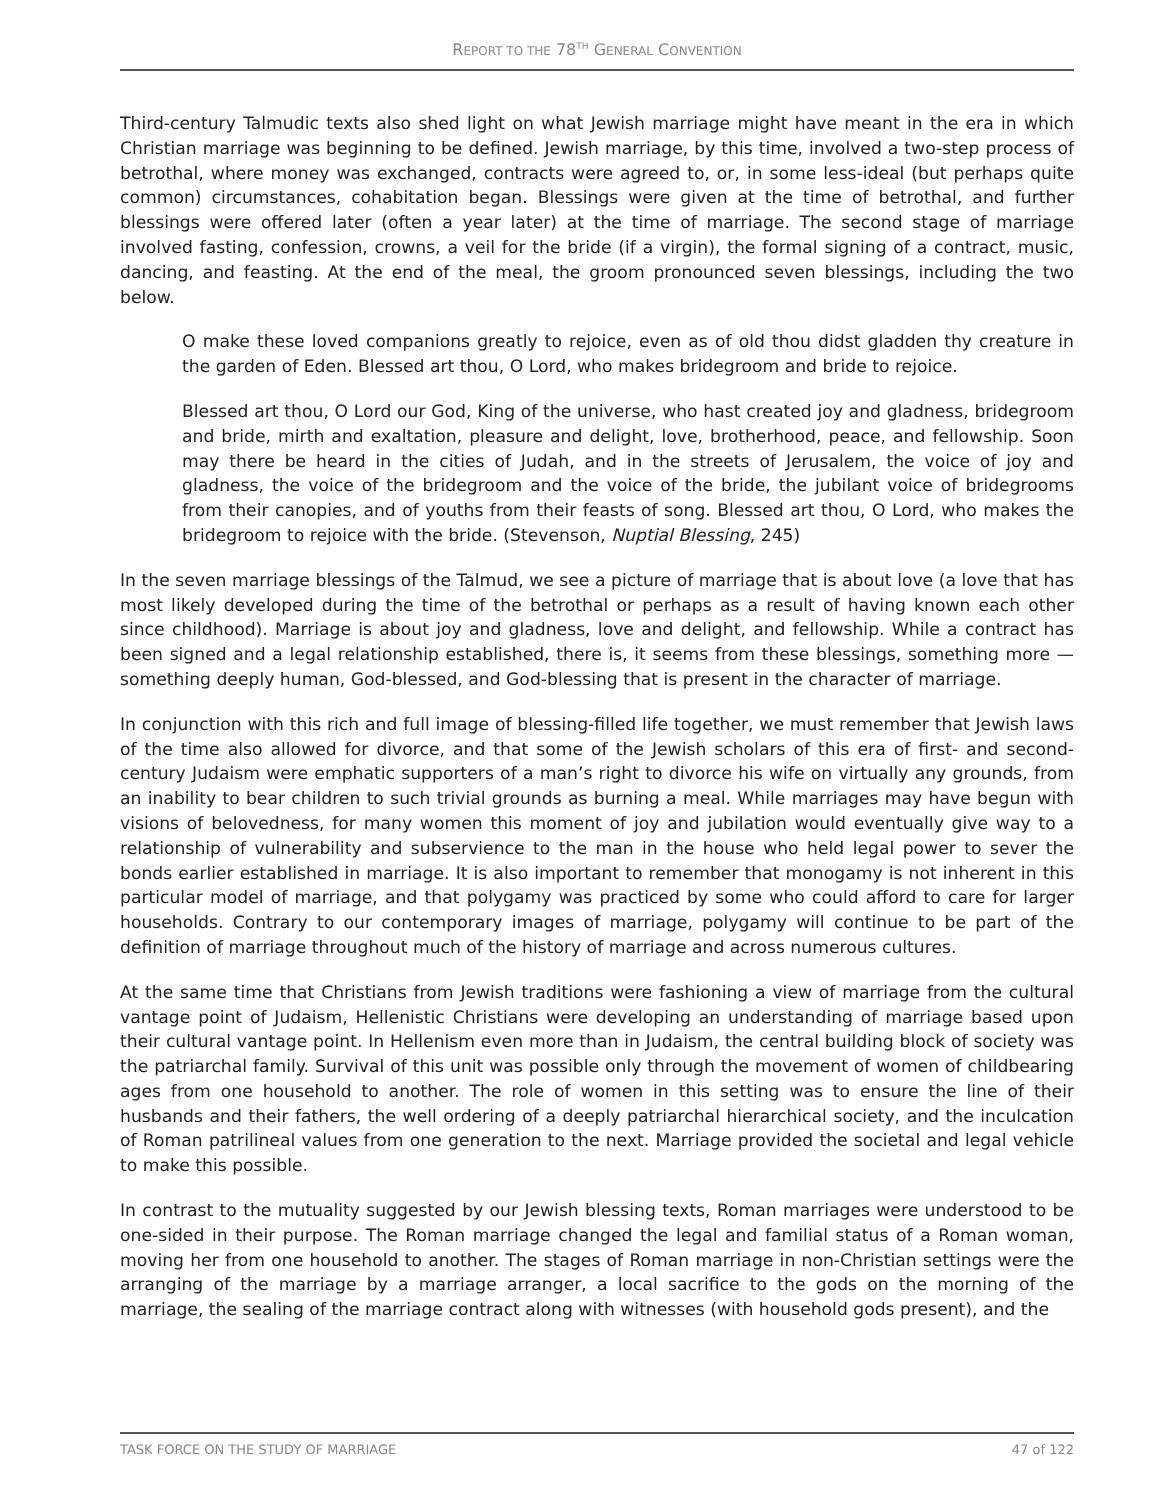REPORT TO THE 78<sup>TH</sup> GENERAL CONVENTION
Third-century Talmudic texts also shed light on what Jewish marriage might have meant in the era in which Christian marriage was beginning to be defined. Jewish marriage, by this time, involved a two-step process of betrothal, where money was exchanged, contracts were agreed to, or, in some less-ideal (but perhaps quite common) circumstances, cohabitation began. Blessings were given at the time of betrothal, and further blessings were offered later (often a year later) at the time of marriage. The second stage of marriage involved fasting, confession, crowns, a veil for the bride (if a virgin), the formal signing of a contract, music, dancing, and feasting. At the end of the meal, the groom pronounced seven blessings, including the two below.
O make these loved companions greatly to rejoice, even as of old thou didst gladden thy creature in the garden of Eden. Blessed art thou, O Lord, who makes bridegroom and bride to rejoice.
Blessed art thou, O Lord our God, King of the universe, who hast created joy and gladness, bridegroom and bride, mirth and exaltation, pleasure and delight, love, brotherhood, peace, and fellowship. Soon may there be heard in the cities of Judah, and in the streets of Jerusalem, the voice of joy and gladness, the voice of the bridegroom and the voice of the bride, the jubilant voice of bridegrooms from their canopies, and of youths from their feasts of song. Blessed art thou, O Lord, who makes the bridegroom to rejoice with the bride. (Stevenson, Nuptial Blessing, 245)
In the seven marriage blessings of the Talmud, we see a picture of marriage that is about love (a love that has most likely developed during the time of the betrothal or perhaps as a result of having known each other since childhood). Marriage is about joy and gladness, love and delight, and fellowship. While a contract has been signed and a legal relationship established, there is, it seems from these blessings, something more — something deeply human, God-blessed, and God-blessing that is present in the character of marriage.
In conjunction with this rich and full image of blessing-filled life together, we must remember that Jewish laws of the time also allowed for divorce, and that some of the Jewish scholars of this era of first- and second-century Judaism were emphatic supporters of a man’s right to divorce his wife on virtually any grounds, from an inability to bear children to such trivial grounds as burning a meal. While marriages may have begun with visions of belovedness, for many women this moment of joy and jubilation would eventually give way to a relationship of vulnerability and subservience to the man in the house who held legal power to sever the bonds earlier established in marriage. It is also important to remember that monogamy is not inherent in this particular model of marriage, and that polygamy was practiced by some who could afford to care for larger households. Contrary to our contemporary images of marriage, polygamy will continue to be part of the definition of marriage throughout much of the history of marriage and across numerous cultures.
At the same time that Christians from Jewish traditions were fashioning a view of marriage from the cultural vantage point of Judaism, Hellenistic Christians were developing an understanding of marriage based upon their cultural vantage point. In Hellenism even more than in Judaism, the central building block of society was the patriarchal family. Survival of this unit was possible only through the movement of women of childbearing ages from one household to another. The role of women in this setting was to ensure the line of their husbands and their fathers, the well ordering of a deeply patriarchal hierarchical society, and the inculcation of Roman patrilineal values from one generation to the next. Marriage provided the societal and legal vehicle to make this possible.
In contrast to the mutuality suggested by our Jewish blessing texts, Roman marriages were understood to be one-sided in their purpose. The Roman marriage changed the legal and familial status of a Roman woman, moving her from one household to another. The stages of Roman marriage in non-Christian settings were the arranging of the marriage by a marriage arranger, a local sacrifice to the gods on the morning of the marriage, the sealing of the marriage contract along with witnesses (with household gods present), and the
TASK FORCE ON THE STUDY OF MARRIAGE 47 of 122